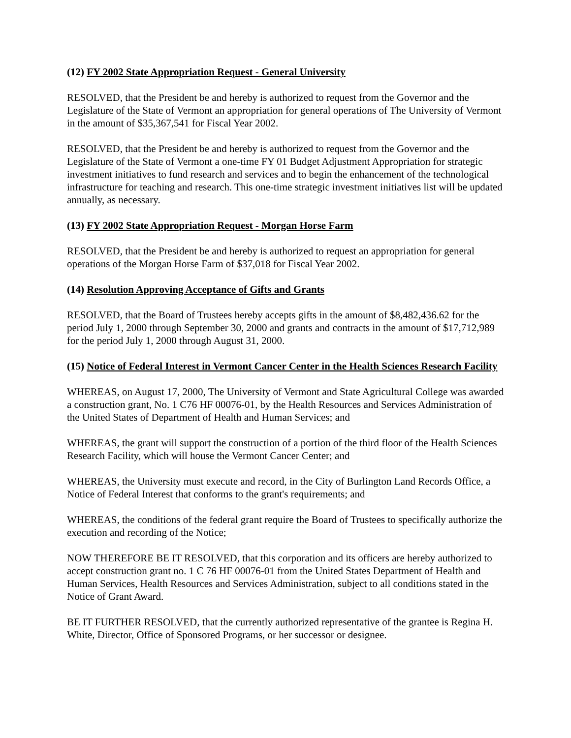(12) FY 2002 State Appropriation Request - General University
RESOLVED, that the President be and hereby is authorized to request from the Governor and the Legislature of the State of Vermont an appropriation for general operations of The University of Vermont in the amount of $35,367,541 for Fiscal Year 2002.
RESOLVED, that the President be and hereby is authorized to request from the Governor and the Legislature of the State of Vermont a one-time FY 01 Budget Adjustment Appropriation for strategic investment initiatives to fund research and services and to begin the enhancement of the technological infrastructure for teaching and research. This one-time strategic investment initiatives list will be updated annually, as necessary.
(13) FY 2002 State Appropriation Request - Morgan Horse Farm
RESOLVED, that the President be and hereby is authorized to request an appropriation for general operations of the Morgan Horse Farm of $37,018 for Fiscal Year 2002.
(14) Resolution Approving Acceptance of Gifts and Grants
RESOLVED, that the Board of Trustees hereby accepts gifts in the amount of $8,482,436.62 for the period July 1, 2000 through September 30, 2000 and grants and contracts in the amount of $17,712,989 for the period July 1, 2000 through August 31, 2000.
(15) Notice of Federal Interest in Vermont Cancer Center in the Health Sciences Research Facility
WHEREAS, on August 17, 2000, The University of Vermont and State Agricultural College was awarded a construction grant, No. 1 C76 HF 00076-01, by the Health Resources and Services Administration of the United States of Department of Health and Human Services; and
WHEREAS, the grant will support the construction of a portion of the third floor of the Health Sciences Research Facility, which will house the Vermont Cancer Center; and
WHEREAS, the University must execute and record, in the City of Burlington Land Records Office, a Notice of Federal Interest that conforms to the grant's requirements; and
WHEREAS, the conditions of the federal grant require the Board of Trustees to specifically authorize the execution and recording of the Notice;
NOW THEREFORE BE IT RESOLVED, that this corporation and its officers are hereby authorized to accept construction grant no. 1 C 76 HF 00076-01 from the United States Department of Health and Human Services, Health Resources and Services Administration, subject to all conditions stated in the Notice of Grant Award.
BE IT FURTHER RESOLVED, that the currently authorized representative of the grantee is Regina H. White, Director, Office of Sponsored Programs, or her successor or designee.